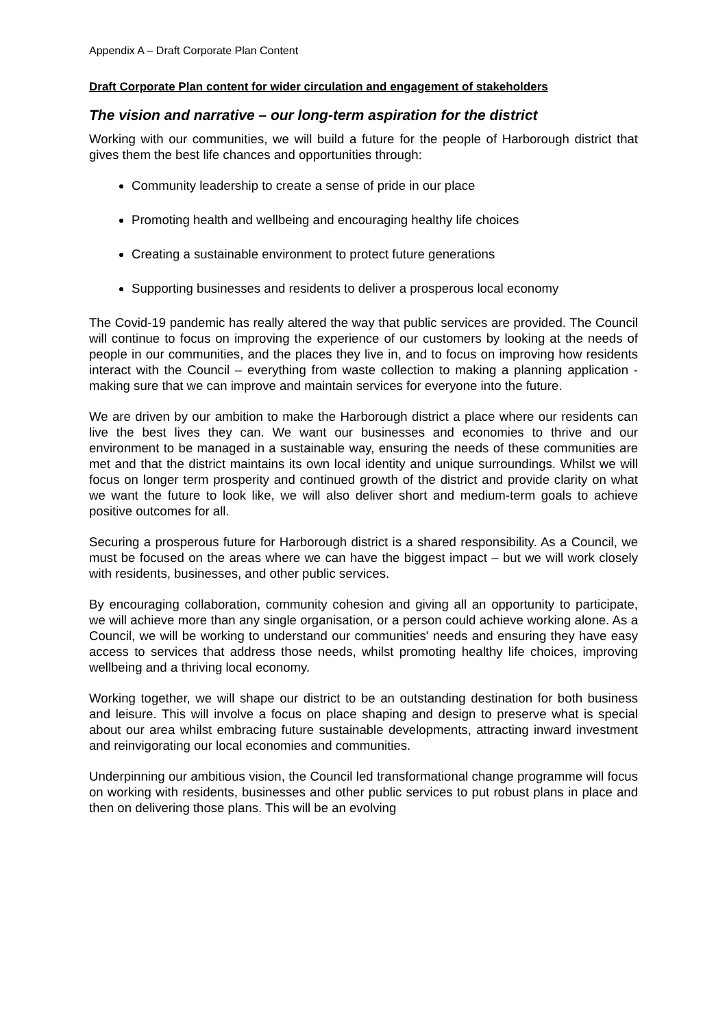Appendix A – Draft Corporate Plan Content
Draft Corporate Plan content for wider circulation and engagement of stakeholders
The vision and narrative – our long-term aspiration for the district
Working with our communities, we will build a future for the people of Harborough district that gives them the best life chances and opportunities through:
Community leadership to create a sense of pride in our place
Promoting health and wellbeing and encouraging healthy life choices
Creating a sustainable environment to protect future generations
Supporting businesses and residents to deliver a prosperous local economy
The Covid-19 pandemic has really altered the way that public services are provided. The Council will continue to focus on improving the experience of our customers by looking at the needs of people in our communities, and the places they live in, and to focus on improving how residents interact with the Council – everything from waste collection to making a planning application - making sure that we can improve and maintain services for everyone into the future.
We are driven by our ambition to make the Harborough district a place where our residents can live the best lives they can. We want our businesses and economies to thrive and our environment to be managed in a sustainable way, ensuring the needs of these communities are met and that the district maintains its own local identity and unique surroundings. Whilst we will focus on longer term prosperity and continued growth of the district and provide clarity on what we want the future to look like, we will also deliver short and medium-term goals to achieve positive outcomes for all.
Securing a prosperous future for Harborough district is a shared responsibility. As a Council, we must be focused on the areas where we can have the biggest impact – but we will work closely with residents, businesses, and other public services.
By encouraging collaboration, community cohesion and giving all an opportunity to participate, we will achieve more than any single organisation, or a person could achieve working alone. As a Council, we will be working to understand our communities' needs and ensuring they have easy access to services that address those needs, whilst promoting healthy life choices, improving wellbeing and a thriving local economy.
Working together, we will shape our district to be an outstanding destination for both business and leisure. This will involve a focus on place shaping and design to preserve what is special about our area whilst embracing future sustainable developments, attracting inward investment and reinvigorating our local economies and communities.
Underpinning our ambitious vision, the Council led transformational change programme will focus on working with residents, businesses and other public services to put robust plans in place and then on delivering those plans. This will be an evolving